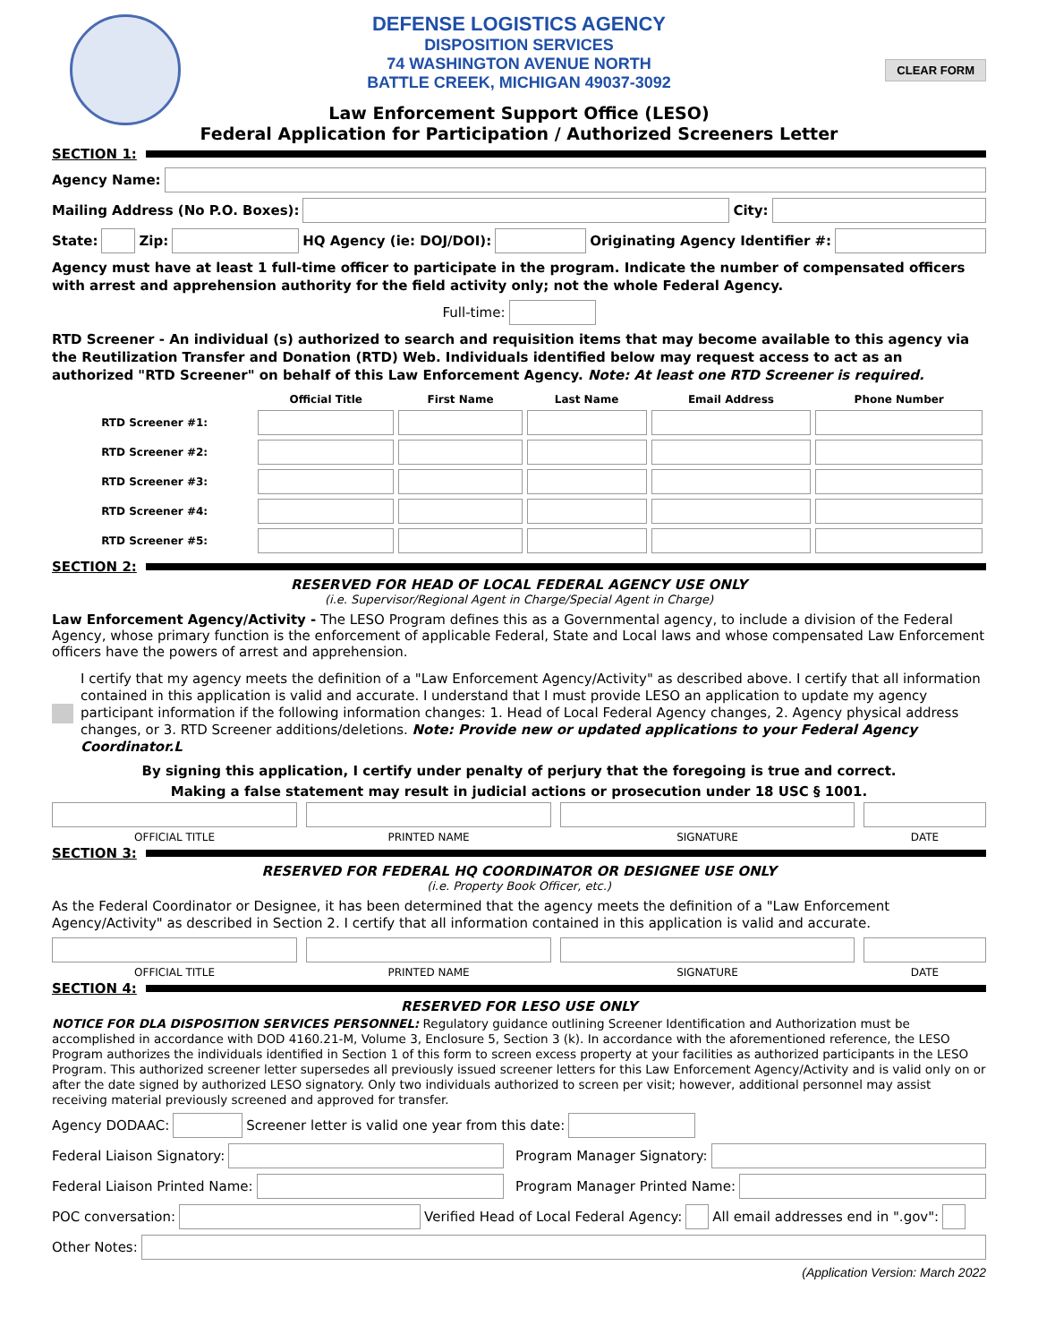CLEAR FORM
DEFENSE LOGISTICS AGENCY
DISPOSITION SERVICES
74 WASHINGTON AVENUE NORTH
BATTLE CREEK, MICHIGAN 49037-3092
Law Enforcement Support Office (LESO)
Federal Application for Participation / Authorized Screeners Letter
SECTION 1:
Agency Name:
Mailing Address (No P.O. Boxes):
City:
State:
Zip:
HQ Agency (ie: DOJ/DOI):
Originating Agency Identifier #:
Agency must have at least 1 full-time officer to participate in the program. Indicate the number of compensated officers with arrest and apprehension authority for the field activity only; not the whole Federal Agency.
Full-time:
RTD Screener - An individual (s) authorized to search and requisition items that may become available to this agency via the Reutilization Transfer and Donation (RTD) Web. Individuals identified below may request access to act as an authorized "RTD Screener" on behalf of this Law Enforcement Agency. Note: At least one RTD Screener is required.
| | Official Title | First Name | Last Name | Email Address | Phone Number |
| --- | --- | --- | --- | --- | --- |
| RTD Screener #1: | | | | | |
| RTD Screener #2: | | | | | |
| RTD Screener #3: | | | | | |
| RTD Screener #4: | | | | | |
| RTD Screener #5: | | | | | |
SECTION 2:
RESERVED FOR HEAD OF LOCAL FEDERAL AGENCY USE ONLY
(i.e. Supervisor/Regional Agent in Charge/Special Agent in Charge)
Law Enforcement Agency/Activity - The LESO Program defines this as a Governmental agency, to include a division of the Federal Agency, whose primary function is the enforcement of applicable Federal, State and Local laws and whose compensated Law Enforcement officers have the powers of arrest and apprehension.
I certify that my agency meets the definition of a "Law Enforcement Agency/Activity" as described above. I certify that all information contained in this application is valid and accurate. I understand that I must provide LESO an application to update my agency participant information if the following information changes: 1. Head of Local Federal Agency changes, 2. Agency physical address changes, or 3. RTD Screener additions/deletions. Note: Provide new or updated applications to your Federal Agency Coordinator.L
By signing this application, I certify under penalty of perjury that the foregoing is true and correct.
Making a false statement may result in judicial actions or prosecution under 18 USC § 1001.
OFFICIAL TITLE PRINTED NAME SIGNATURE DATE
SECTION 3:
RESERVED FOR FEDERAL HQ COORDINATOR OR DESIGNEE USE ONLY
(i.e. Property Book Officer, etc.)
As the Federal Coordinator or Designee, it has been determined that the agency meets the definition of a "Law Enforcement Agency/Activity" as described in Section 2. I certify that all information contained in this application is valid and accurate.
OFFICIAL TITLE PRINTED NAME SIGNATURE DATE
SECTION 4:
RESERVED FOR LESO USE ONLY
NOTICE FOR DLA DISPOSITION SERVICES PERSONNEL: Regulatory guidance outlining Screener Identification and Authorization must be accomplished in accordance with DOD 4160.21-M, Volume 3, Enclosure 5, Section 3 (k). In accordance with the aforementioned reference, the LESO Program authorizes the individuals identified in Section 1 of this form to screen excess property at your facilities as authorized participants in the LESO Program. This authorized screener letter supersedes all previously issued screener letters for this Law Enforcement Agency/Activity and is valid only on or after the date signed by authorized LESO signatory. Only two individuals authorized to screen per visit; however, additional personnel may assist receiving material previously screened and approved for transfer.
Agency DODAAC:
Screener letter is valid one year from this date:
Federal Liaison Signatory:
Program Manager Signatory:
Federal Liaison Printed Name:
Program Manager Printed Name:
POC conversation:
Verified Head of Local Federal Agency:
All email addresses end in ".gov":
Other Notes:
(Application Version: March 2022